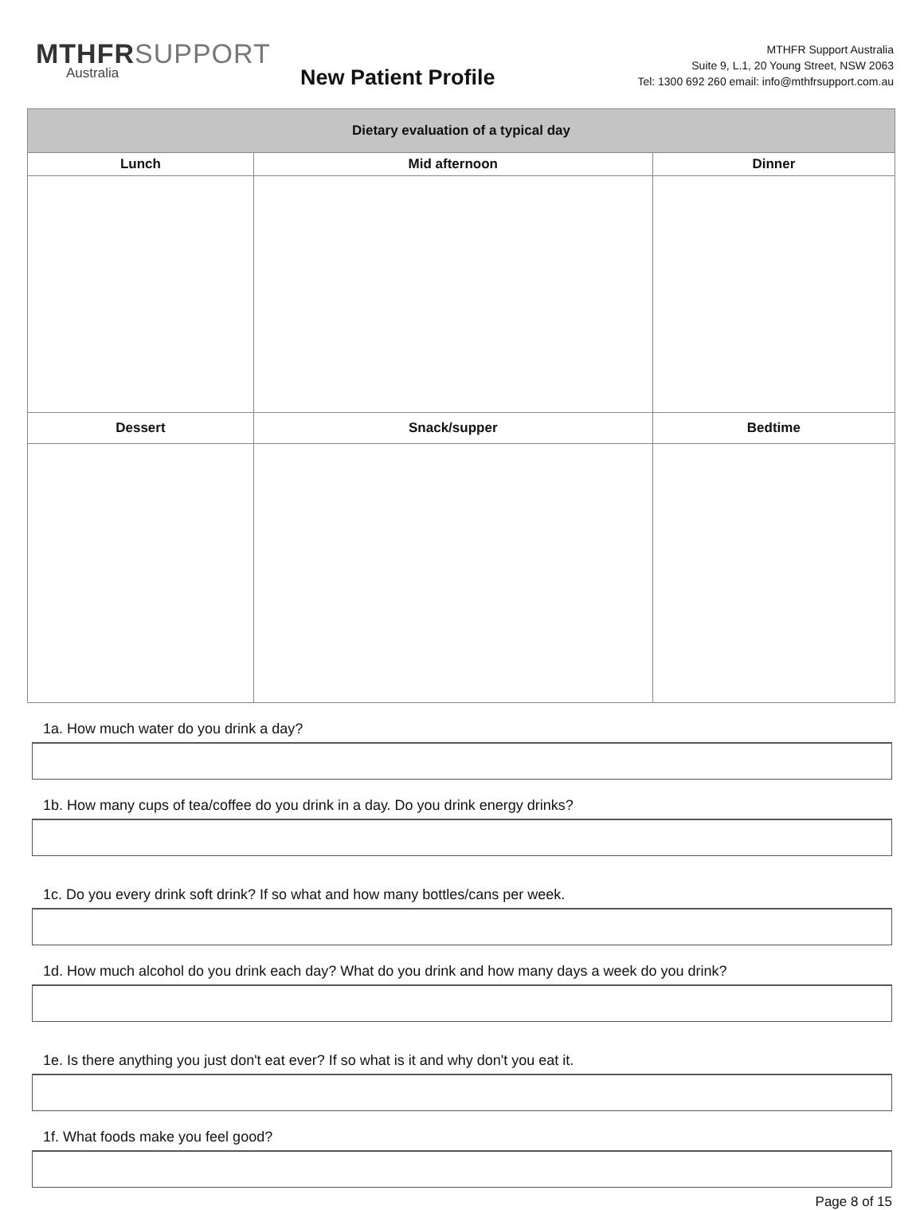MTHFRSUPPORT
Australia
New Patient Profile
MTHFR Support Australia
Suite 9, L.1, 20 Young Street, NSW 2063
Tel: 1300 692 260 email: info@mthfrsupport.com.au
| Dietary evaluation of a typical day | | |
| --- | --- | --- |
| Lunch | Mid afternoon | Dinner |
| Dessert | Snack/supper | Bedtime |
1a. How much water do you drink a day?
1b. How many cups of tea/coffee do you drink in a day. Do you drink energy drinks?
1c. Do you every drink soft drink? If so what and how many bottles/cans per week.
1d. How much alcohol do you drink each day? What do you drink and how many days a week do you drink?
1e. Is there anything you just don't eat ever? If so what is it and why don't you eat it.
1f. What foods make you feel good?
Page 8 of 15